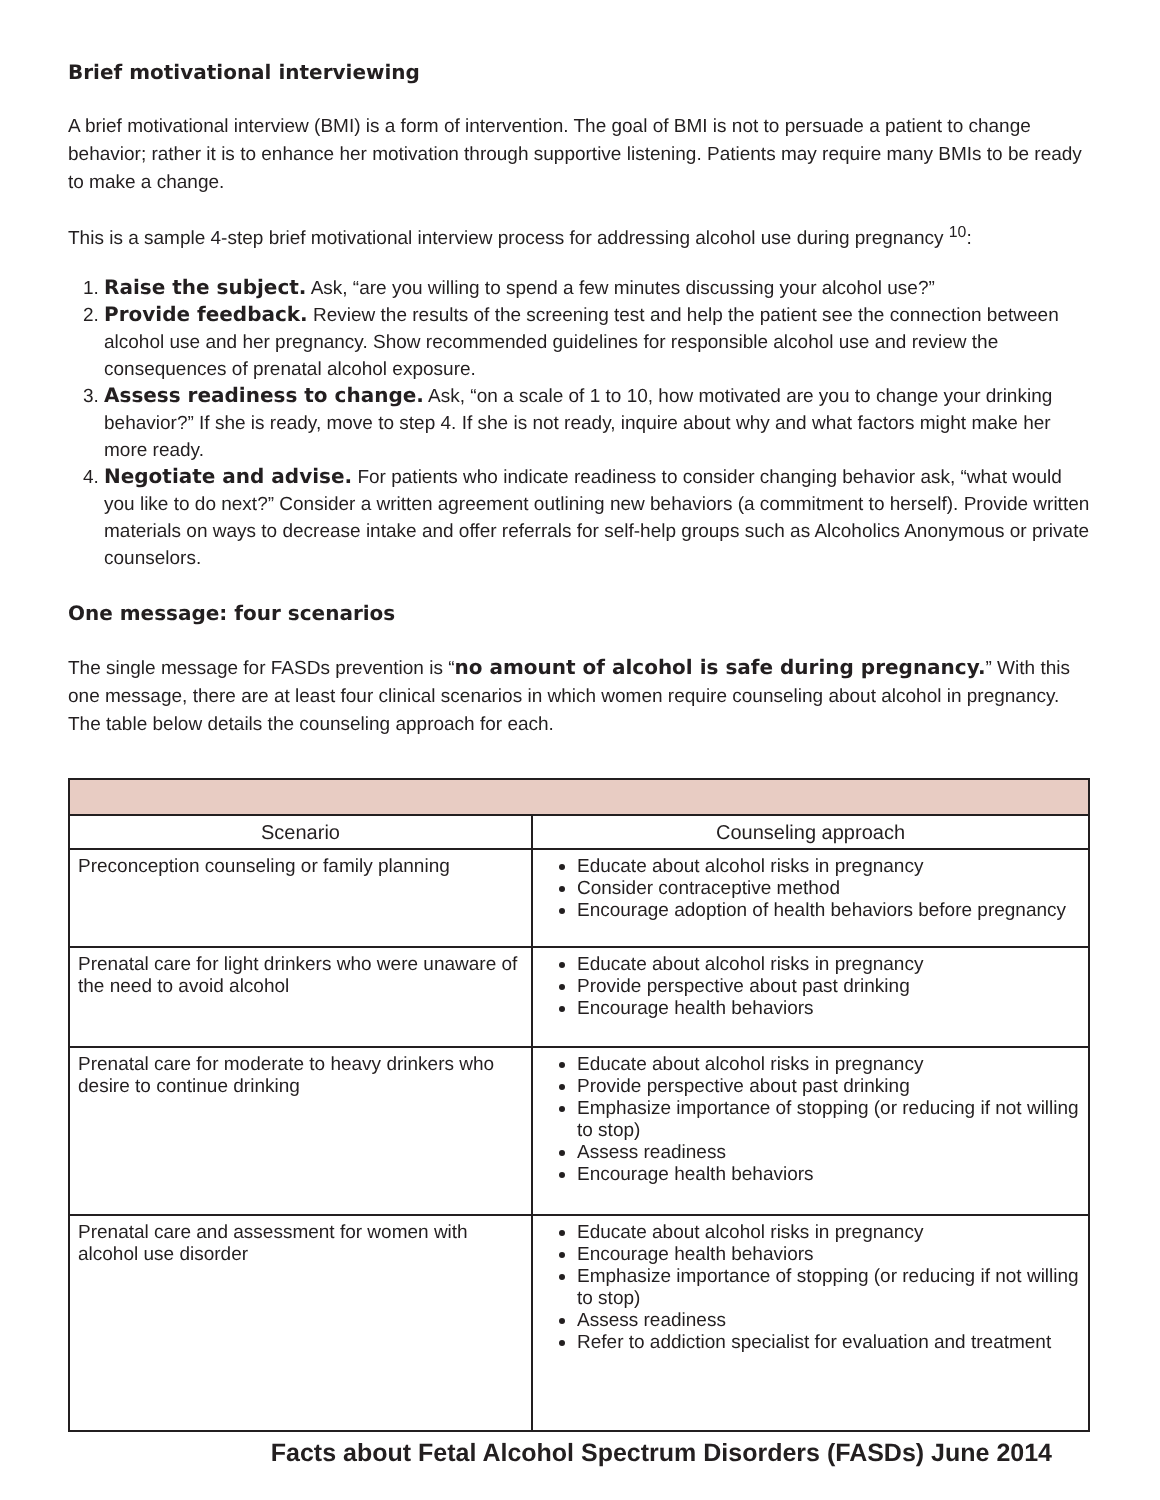Brief motivational interviewing
A brief motivational interview (BMI) is a form of intervention. The goal of BMI is not to persuade a patient to change behavior; rather it is to enhance her motivation through supportive listening. Patients may require many BMIs to be ready to make a change.
This is a sample 4-step brief motivational interview process for addressing alcohol use during pregnancy <sup>10</sup>:
1. Raise the subject. Ask, “are you willing to spend a few minutes discussing your alcohol use?”
2. Provide feedback. Review the results of the screening test and help the patient see the connection between alcohol use and her pregnancy. Show recommended guidelines for responsible alcohol use and review the consequences of prenatal alcohol exposure.
3. Assess readiness to change. Ask, “on a scale of 1 to 10, how motivated are you to change your drinking behavior?” If she is ready, move to step 4. If she is not ready, inquire about why and what factors might make her more ready.
4. Negotiate and advise. For patients who indicate readiness to consider changing behavior ask, “what would you like to do next?” Consider a written agreement outlining new behaviors (a commitment to herself). Provide written materials on ways to decrease intake and offer referrals for self-help groups such as Alcoholics Anonymous or private counselors.
One message: four scenarios
The single message for FASDs prevention is “no amount of alcohol is safe during pregnancy.” With this one message, there are at least four clinical scenarios in which women require counseling about alcohol in pregnancy. The table below details the counseling approach for each.
| Scenario | Counseling approach |
| --- | --- |
| Preconception counseling or family planning | Educate about alcohol risks in pregnancy Consider contraceptive method Encourage adoption of health behaviors before pregnancy |
| Prenatal care for light drinkers who were unaware of the need to avoid alcohol | Educate about alcohol risks in pregnancy Provide perspective about past drinking Encourage health behaviors |
| Prenatal care for moderate to heavy drinkers who desire to continue drinking | Educate about alcohol risks in pregnancy Provide perspective about past drinking Emphasize importance of stopping (or reducing if not willing to stop) Assess readiness Encourage health behaviors |
| Prenatal care and assessment for women with alcohol use disorder | Educate about alcohol risks in pregnancy Encourage health behaviors Emphasize importance of stopping (or reducing if not willing to stop) Assess readiness Refer to addiction specialist for evaluation and treatment |
Facts about Fetal Alcohol Spectrum Disorders (FASDs) June 2014